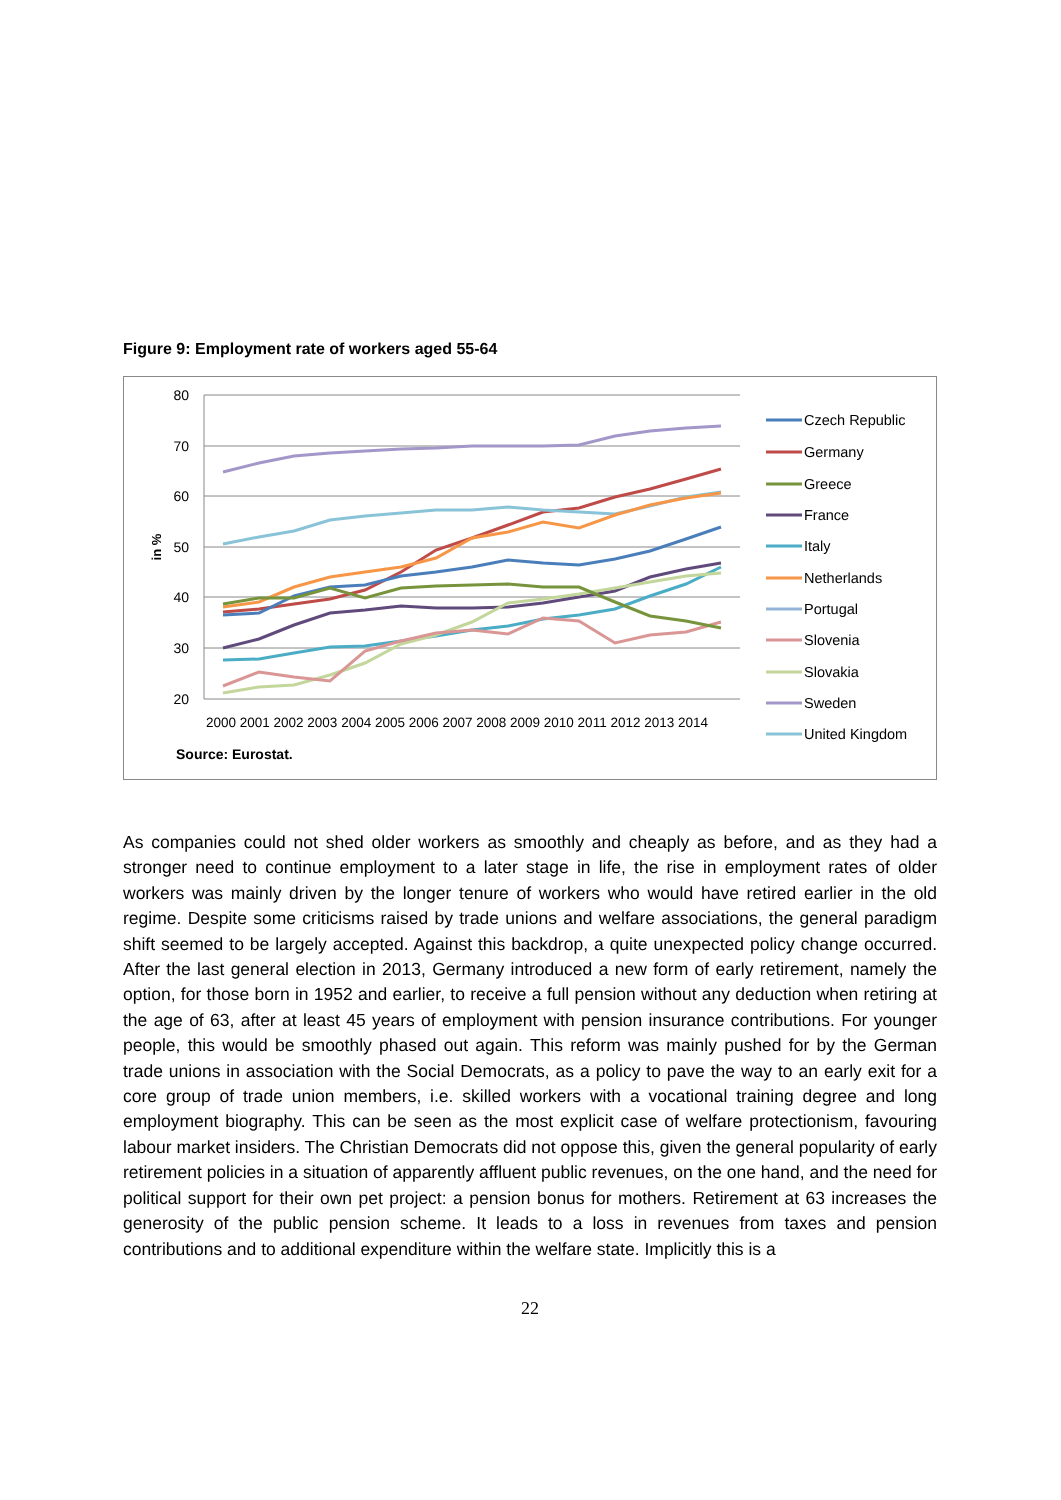Figure 9: Employment rate of workers aged 55-64
80
70
60
50
40
30
20
in %
2000 2001 2002 2003 2004 2005 2006 2007 2008 2009 2010 2011 2012 2013 2014
Source: Eurostat.
Czech Republic
Germany
Greece
France
Italy
Netherlands
Portugal
Slovenia
Slovakia
Sweden
United Kingdom
As companies could not shed older workers as smoothly and cheaply as before, and as they had a stronger need to continue employment to a later stage in life, the rise in employment rates of older workers was mainly driven by the longer tenure of workers who would have retired earlier in the old regime. Despite some criticisms raised by trade unions and welfare associations, the general paradigm shift seemed to be largely accepted. Against this backdrop, a quite unexpected policy change occurred. After the last general election in 2013, Germany introduced a new form of early retirement, namely the option, for those born in 1952 and earlier, to receive a full pension without any deduction when retiring at the age of 63, after at least 45 years of employment with pension insurance contributions. For younger people, this would be smoothly phased out again. This reform was mainly pushed for by the German trade unions in association with the Social Democrats, as a policy to pave the way to an early exit for a core group of trade union members, i.e. skilled workers with a vocational training degree and long employment biography. This can be seen as the most explicit case of welfare protectionism, favouring labour market insiders. The Christian Democrats did not oppose this, given the general popularity of early retirement policies in a situation of apparently affluent public revenues, on the one hand, and the need for political support for their own pet project: a pension bonus for mothers. Retirement at 63 increases the generosity of the public pension scheme. It leads to a loss in revenues from taxes and pension contributions and to additional expenditure within the welfare state. Implicitly this is a
22